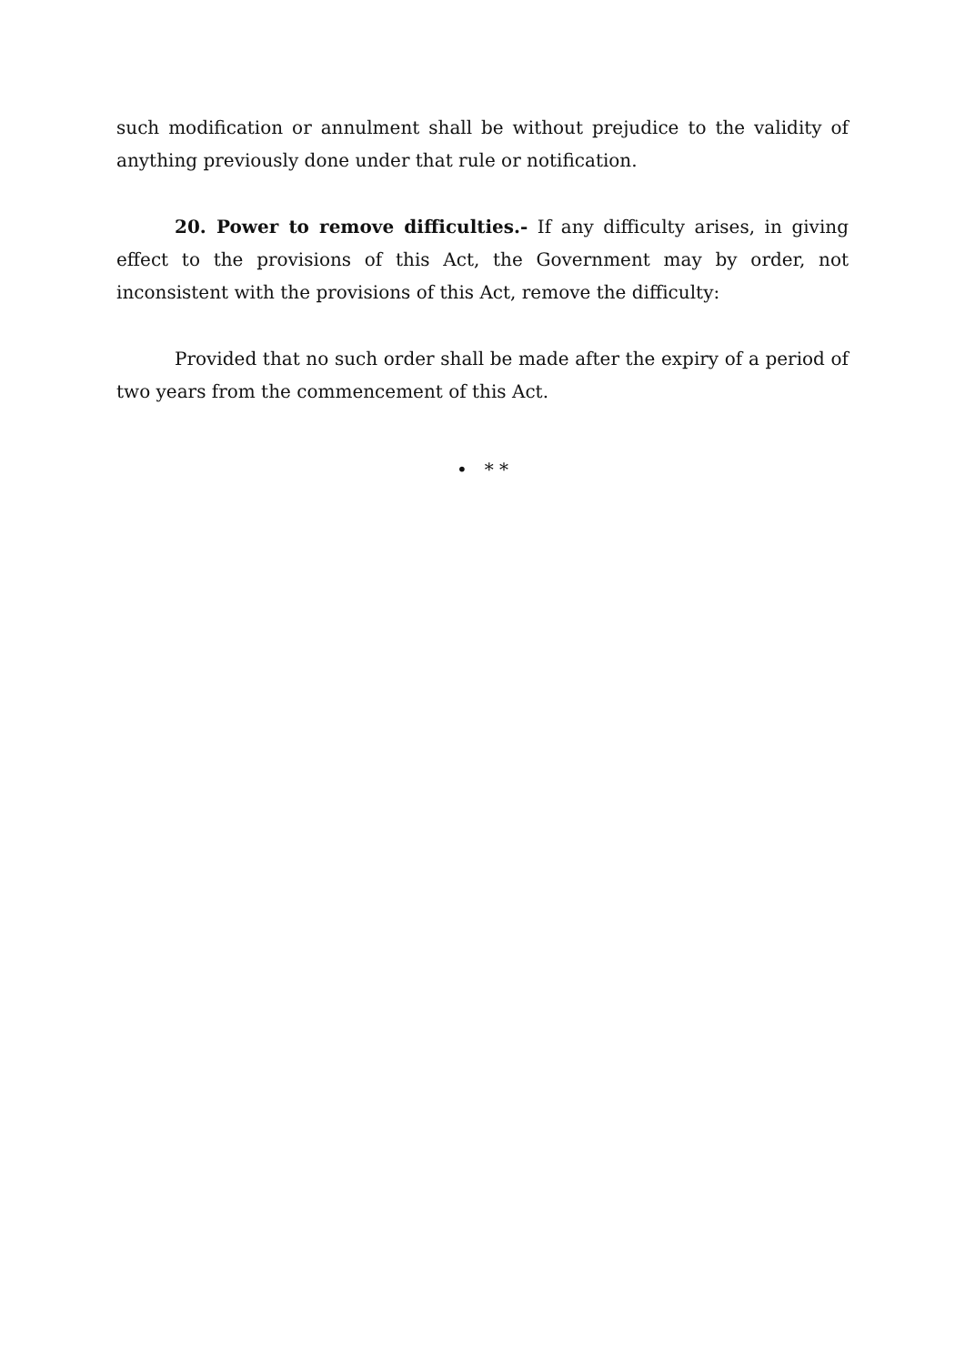such modification or annulment shall be without prejudice to the validity of anything previously done under that rule or notification.
20. Power to remove difficulties.- If any difficulty arises, in giving effect to the provisions of this Act, the Government may by order, not inconsistent with the provisions of this Act, remove the difficulty:
Provided that no such order shall be made after the expiry of a period of two years from the commencement of this Act.
• * *